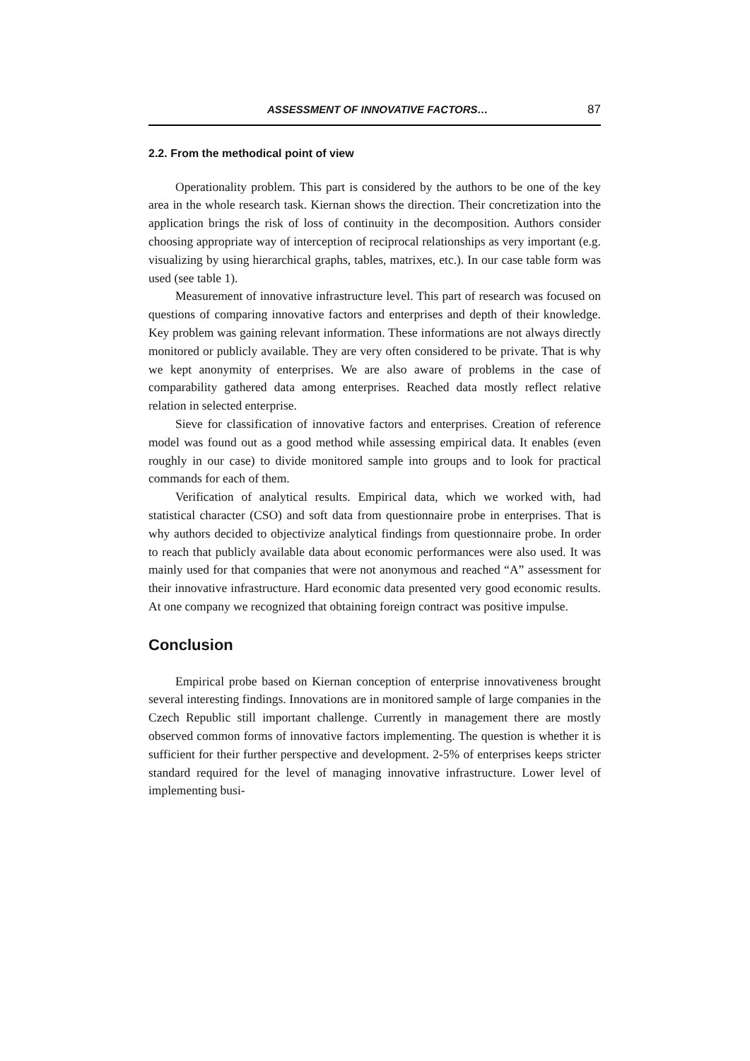ASSESSMENT OF INNOVATIVE FACTORS… 87
2.2. From the methodical point of view
Operationality problem. This part is considered by the authors to be one of the key area in the whole research task. Kiernan shows the direction. Their concretization into the application brings the risk of loss of continuity in the decomposition. Authors consider choosing appropriate way of interception of reciprocal relationships as very important (e.g. visualizing by using hierarchical graphs, tables, matrixes, etc.). In our case table form was used (see table 1).
Measurement of innovative infrastructure level. This part of research was focused on questions of comparing innovative factors and enterprises and depth of their knowledge. Key problem was gaining relevant information. These informations are not always directly monitored or publicly available. They are very often considered to be private. That is why we kept anonymity of enterprises. We are also aware of problems in the case of comparability gathered data among enterprises. Reached data mostly reflect relative relation in selected enterprise.
Sieve for classification of innovative factors and enterprises. Creation of reference model was found out as a good method while assessing empirical data. It enables (even roughly in our case) to divide monitored sample into groups and to look for practical commands for each of them.
Verification of analytical results. Empirical data, which we worked with, had statistical character (CSO) and soft data from questionnaire probe in enterprises. That is why authors decided to objectivize analytical findings from questionnaire probe. In order to reach that publicly available data about economic performances were also used. It was mainly used for that companies that were not anonymous and reached “A” assessment for their innovative infrastructure. Hard economic data presented very good economic results. At one company we recognized that obtaining foreign contract was positive impulse.
Conclusion
Empirical probe based on Kiernan conception of enterprise innovativeness brought several interesting findings. Innovations are in monitored sample of large companies in the Czech Republic still important challenge. Currently in management there are mostly observed common forms of innovative factors implementing. The question is whether it is sufficient for their further perspective and development. 2-5% of enterprises keeps stricter standard required for the level of managing innovative infrastructure. Lower level of implementing busi-